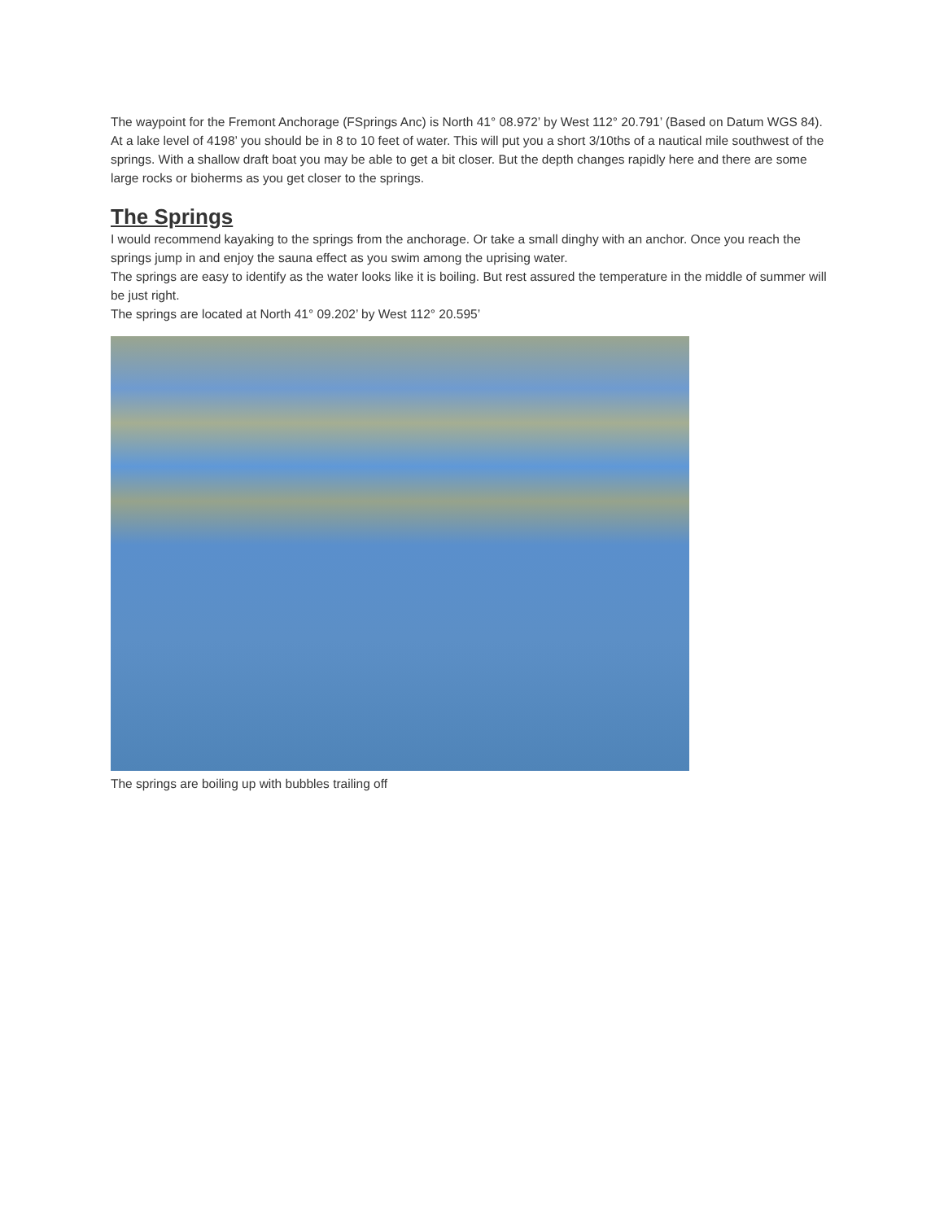The waypoint for the Fremont Anchorage (FSprings Anc) is North 41° 08.972’ by West 112° 20.791’ (Based on Datum WGS 84). At a lake level of 4198’ you should be in 8 to 10 feet of water. This will put you a short 3/10ths of a nautical mile southwest of the springs. With a shallow draft boat you may be able to get a bit closer. But the depth changes rapidly here and there are some large rocks or bioherms as you get closer to the springs.
The Springs
I would recommend kayaking to the springs from the anchorage. Or take a small dinghy with an anchor. Once you reach the springs jump in and enjoy the sauna effect as you swim among the uprising water.
The springs are easy to identify as the water looks like it is boiling. But rest assured the temperature in the middle of summer will be just right.
The springs are located at North 41° 09.202’ by West 112° 20.595’
The springs are boiling up with bubbles trailing off